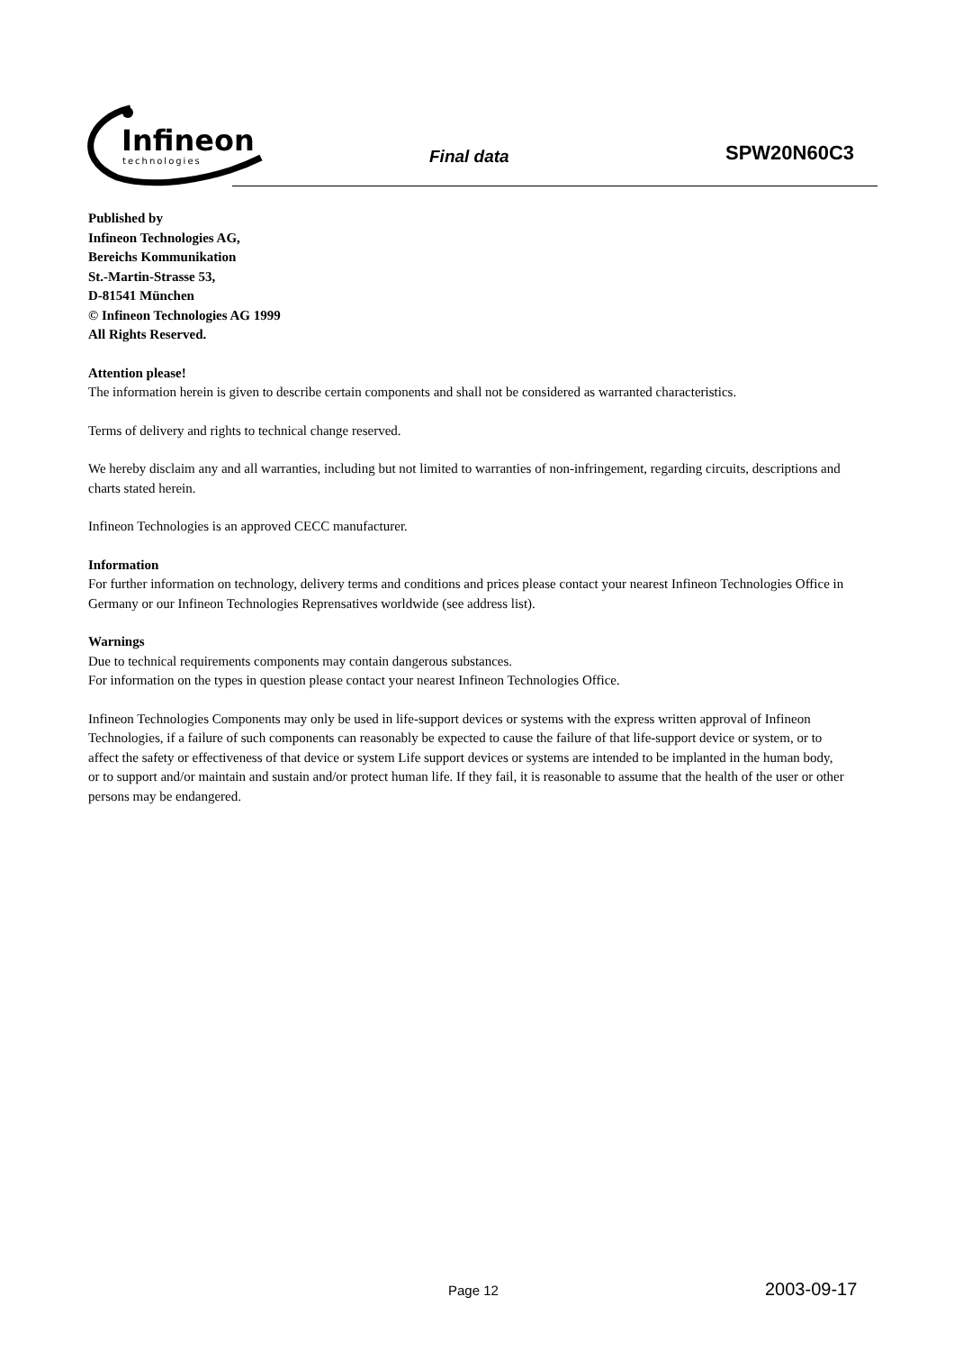Infineon
technologies
Final data SPW20N60C3
Published by
Infineon Technologies AG,
Bereichs Kommunikation
St.-Martin-Strasse 53,
D-81541 München
© Infineon Technologies AG 1999
All Rights Reserved.
Attention please!
The information herein is given to describe certain components and shall not be considered as warranted characteristics.
Terms of delivery and rights to technical change reserved.
We hereby disclaim any and all warranties, including but not limited to warranties of non-infringement, regarding circuits, descriptions and charts stated herein.
Infineon Technologies is an approved CECC manufacturer.
Information
For further information on technology, delivery terms and conditions and prices please contact your nearest Infineon Technologies Office in Germany or our Infineon Technologies Reprensatives worldwide (see address list).
Warnings
Due to technical requirements components may contain dangerous substances.
For information on the types in question please contact your nearest Infineon Technologies Office.
Infineon Technologies Components may only be used in life-support devices or systems with the express written approval of Infineon Technologies, if a failure of such components can reasonably be expected to cause the failure of that life-support device or system, or to affect the safety or effectiveness of that device or system Life support devices or systems are intended to be implanted in the human body, or to support and/or maintain and sustain and/or protect human life. If they fail, it is reasonable to assume that the health of the user or other persons may be endangered.
Page 12 2003-09-17